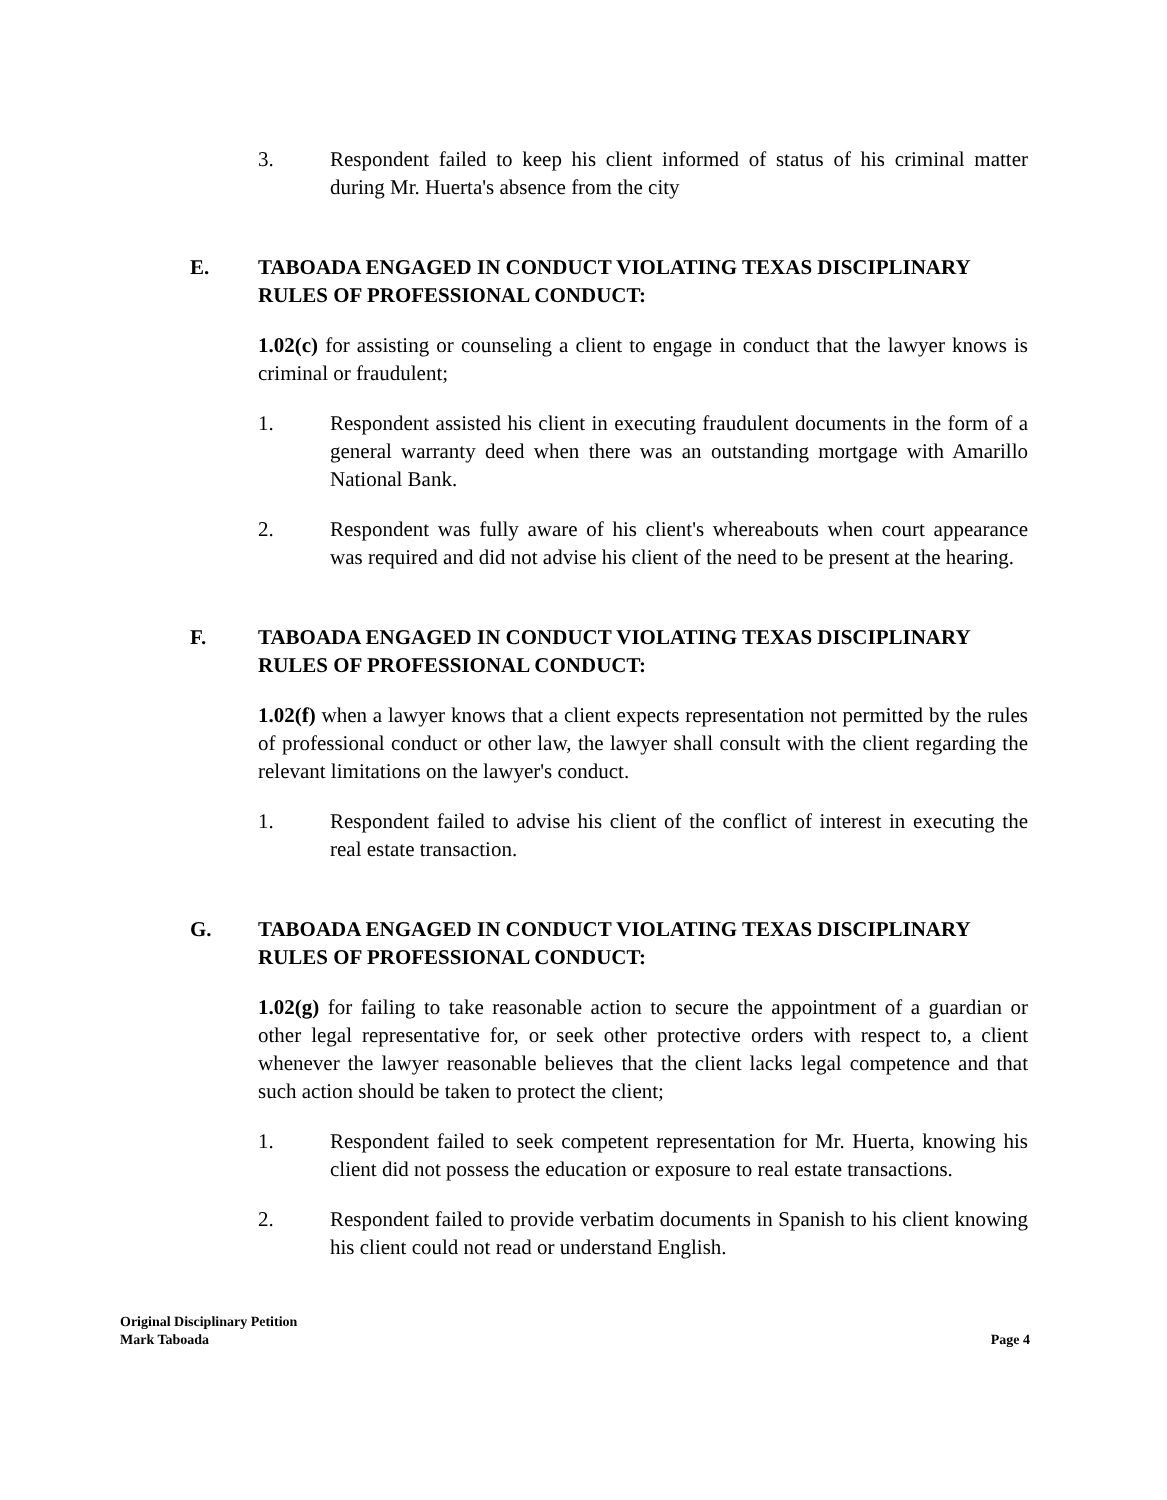3. Respondent failed to keep his client informed of status of his criminal matter during Mr. Huerta's absence from the city
E. TABOADA ENGAGED IN CONDUCT VIOLATING TEXAS DISCIPLINARY RULES OF PROFESSIONAL CONDUCT:
1.02(c) for assisting or counseling a client to engage in conduct that the lawyer knows is criminal or fraudulent;
1. Respondent assisted his client in executing fraudulent documents in the form of a general warranty deed when there was an outstanding mortgage with Amarillo National Bank.
2. Respondent was fully aware of his client's whereabouts when court appearance was required and did not advise his client of the need to be present at the hearing.
F. TABOADA ENGAGED IN CONDUCT VIOLATING TEXAS DISCIPLINARY RULES OF PROFESSIONAL CONDUCT:
1.02(f) when a lawyer knows that a client expects representation not permitted by the rules of professional conduct or other law, the lawyer shall consult with the client regarding the relevant limitations on the lawyer's conduct.
1. Respondent failed to advise his client of the conflict of interest in executing the real estate transaction.
G. TABOADA ENGAGED IN CONDUCT VIOLATING TEXAS DISCIPLINARY RULES OF PROFESSIONAL CONDUCT:
1.02(g) for failing to take reasonable action to secure the appointment of a guardian or other legal representative for, or seek other protective orders with respect to, a client whenever the lawyer reasonable believes that the client lacks legal competence and that such action should be taken to protect the client;
1. Respondent failed to seek competent representation for Mr. Huerta, knowing his client did not possess the education or exposure to real estate transactions.
2. Respondent failed to provide verbatim documents in Spanish to his client knowing his client could not read or understand English.
Original Disciplinary Petition
Mark Taboada
Page 4